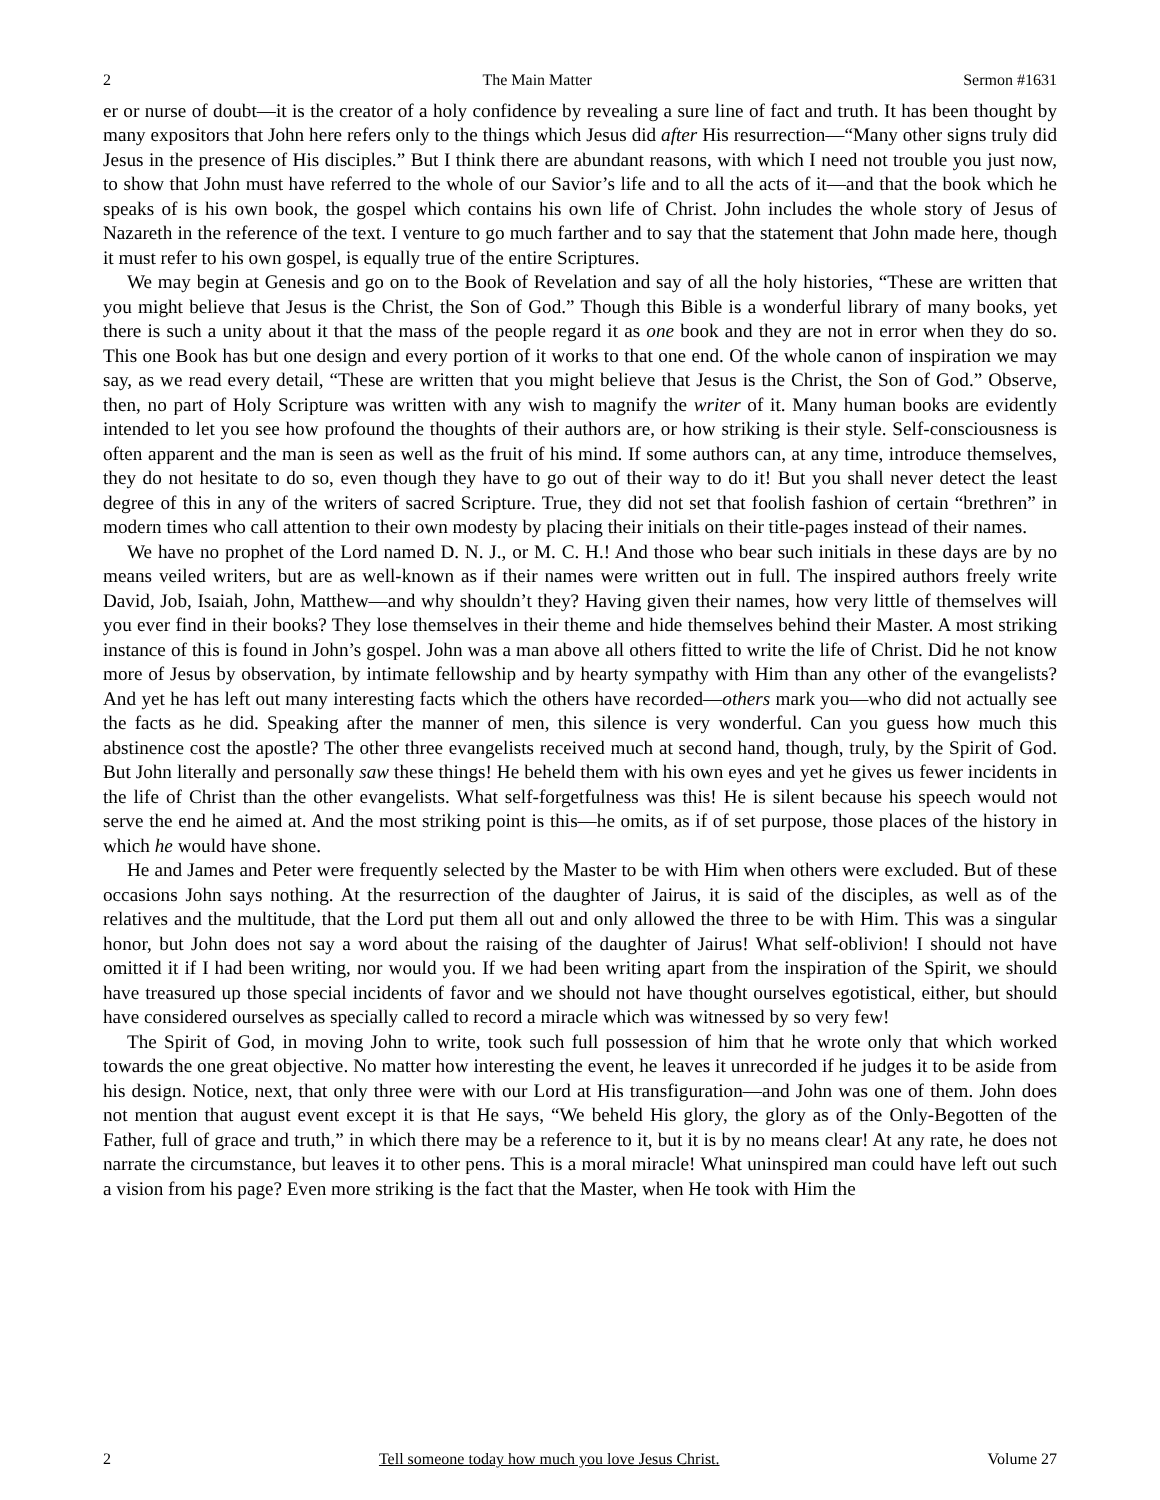2 The Main Matter Sermon #1631
er or nurse of doubt—it is the creator of a holy confidence by revealing a sure line of fact and truth. It has been thought by many expositors that John here refers only to the things which Jesus did after His resurrection—“Many other signs truly did Jesus in the presence of His disciples.” But I think there are abundant reasons, with which I need not trouble you just now, to show that John must have referred to the whole of our Savior’s life and to all the acts of it—and that the book which he speaks of is his own book, the gospel which contains his own life of Christ. John includes the whole story of Jesus of Nazareth in the reference of the text. I venture to go much farther and to say that the statement that John made here, though it must refer to his own gospel, is equally true of the entire Scriptures.
We may begin at Genesis and go on to the Book of Revelation and say of all the holy histories, “These are written that you might believe that Jesus is the Christ, the Son of God.” Though this Bible is a wonderful library of many books, yet there is such a unity about it that the mass of the people regard it as one book and they are not in error when they do so. This one Book has but one design and every portion of it works to that one end. Of the whole canon of inspiration we may say, as we read every detail, “These are written that you might believe that Jesus is the Christ, the Son of God.” Observe, then, no part of Holy Scripture was written with any wish to magnify the writer of it. Many human books are evidently intended to let you see how profound the thoughts of their authors are, or how striking is their style. Self-consciousness is often apparent and the man is seen as well as the fruit of his mind. If some authors can, at any time, introduce themselves, they do not hesitate to do so, even though they have to go out of their way to do it! But you shall never detect the least degree of this in any of the writers of sacred Scripture. True, they did not set that foolish fashion of certain “brethren” in modern times who call attention to their own modesty by placing their initials on their title-pages instead of their names.
We have no prophet of the Lord named D. N. J., or M. C. H.! And those who bear such initials in these days are by no means veiled writers, but are as well-known as if their names were written out in full. The inspired authors freely write David, Job, Isaiah, John, Matthew—and why shouldn’t they? Having given their names, how very little of themselves will you ever find in their books? They lose themselves in their theme and hide themselves behind their Master. A most striking instance of this is found in John’s gospel. John was a man above all others fitted to write the life of Christ. Did he not know more of Jesus by observation, by intimate fellowship and by hearty sympathy with Him than any other of the evangelists? And yet he has left out many interesting facts which the others have recorded—others mark you—who did not actually see the facts as he did. Speaking after the manner of men, this silence is very wonderful. Can you guess how much this abstinence cost the apostle? The other three evangelists received much at second hand, though, truly, by the Spirit of God. But John literally and personally saw these things! He beheld them with his own eyes and yet he gives us fewer incidents in the life of Christ than the other evangelists. What self-forgetfulness was this! He is silent because his speech would not serve the end he aimed at. And the most striking point is this—he omits, as if of set purpose, those places of the history in which he would have shone.
He and James and Peter were frequently selected by the Master to be with Him when others were excluded. But of these occasions John says nothing. At the resurrection of the daughter of Jairus, it is said of the disciples, as well as of the relatives and the multitude, that the Lord put them all out and only allowed the three to be with Him. This was a singular honor, but John does not say a word about the raising of the daughter of Jairus! What self-oblivion! I should not have omitted it if I had been writing, nor would you. If we had been writing apart from the inspiration of the Spirit, we should have treasured up those special incidents of favor and we should not have thought ourselves egotistical, either, but should have considered ourselves as specially called to record a miracle which was witnessed by so very few!
The Spirit of God, in moving John to write, took such full possession of him that he wrote only that which worked towards the one great objective. No matter how interesting the event, he leaves it unrecorded if he judges it to be aside from his design. Notice, next, that only three were with our Lord at His transfiguration—and John was one of them. John does not mention that august event except it is that He says, “We beheld His glory, the glory as of the Only-Begotten of the Father, full of grace and truth,” in which there may be a reference to it, but it is by no means clear! At any rate, he does not narrate the circumstance, but leaves it to other pens. This is a moral miracle! What uninspired man could have left out such a vision from his page? Even more striking is the fact that the Master, when He took with Him the
2 Tell someone today how much you love Jesus Christ. Volume 27